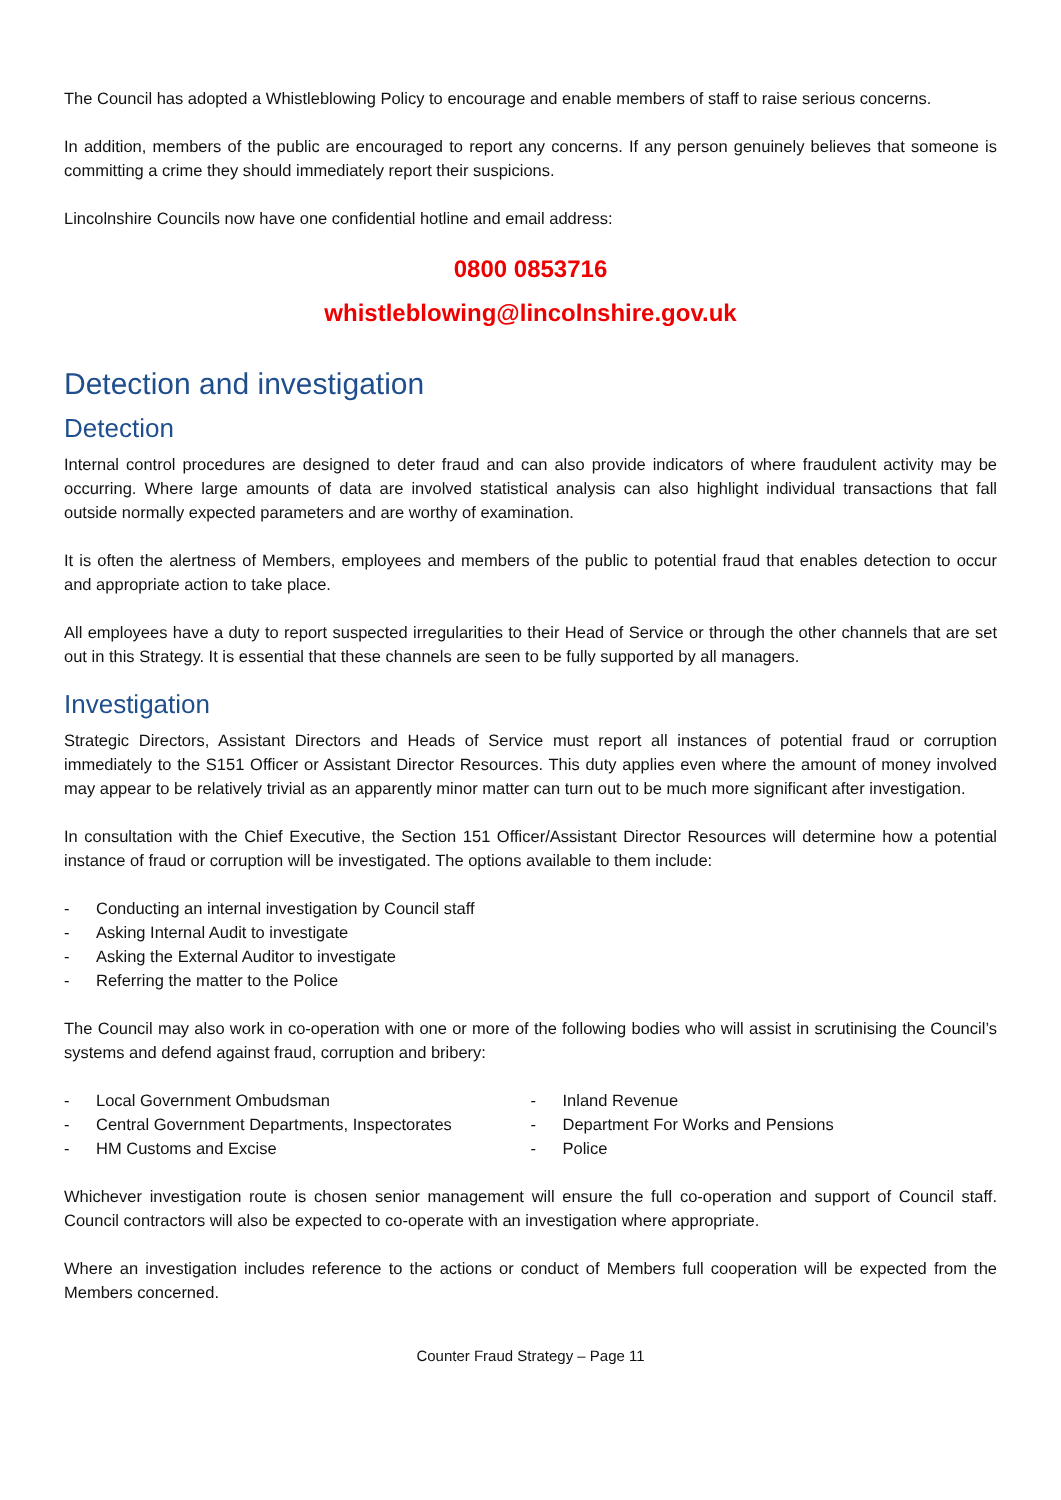The Council has adopted a Whistleblowing Policy to encourage and enable members of staff to raise serious concerns.
In addition, members of the public are encouraged to report any concerns. If any person genuinely believes that someone is committing a crime they should immediately report their suspicions.
Lincolnshire Councils now have one confidential hotline and email address:
0800 0853716
whistleblowing@lincolnshire.gov.uk
Detection and investigation
Detection
Internal control procedures are designed to deter fraud and can also provide indicators of where fraudulent activity may be occurring. Where large amounts of data are involved statistical analysis can also highlight individual transactions that fall outside normally expected parameters and are worthy of examination.
It is often the alertness of Members, employees and members of the public to potential fraud that enables detection to occur and appropriate action to take place.
All employees have a duty to report suspected irregularities to their Head of Service or through the other channels that are set out in this Strategy. It is essential that these channels are seen to be fully supported by all managers.
Investigation
Strategic Directors, Assistant Directors and Heads of Service must report all instances of potential fraud or corruption immediately to the S151 Officer or Assistant Director Resources. This duty applies even where the amount of money involved may appear to be relatively trivial as an apparently minor matter can turn out to be much more significant after investigation.
In consultation with the Chief Executive, the Section 151 Officer/Assistant Director Resources will determine how a potential instance of fraud or corruption will be investigated. The options available to them include:
- Conducting an internal investigation by Council staff
- Asking Internal Audit to investigate
- Asking the External Auditor to investigate
- Referring the matter to the Police
The Council may also work in co-operation with one or more of the following bodies who will assist in scrutinising the Council’s systems and defend against fraud, corruption and bribery:
- Local Government Ombudsman
- Central Government Departments, Inspectorates
- HM Customs and Excise
- Inland Revenue
- Department For Works and Pensions
- Police
Whichever investigation route is chosen senior management will ensure the full co-operation and support of Council staff. Council contractors will also be expected to co-operate with an investigation where appropriate.
Where an investigation includes reference to the actions or conduct of Members full cooperation will be expected from the Members concerned.
Counter Fraud Strategy – Page 11